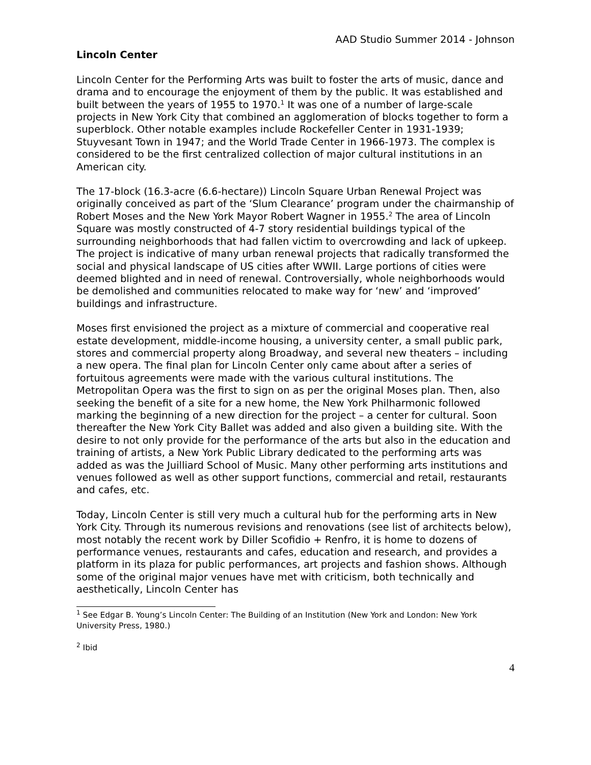AAD Studio Summer 2014 - Johnson
Lincoln Center
Lincoln Center for the Performing Arts was built to foster the arts of music, dance and drama and to encourage the enjoyment of them by the public. It was established and built between the years of 1955 to 1970.<sup>1</sup> It was one of a number of large-scale projects in New York City that combined an agglomeration of blocks together to form a superblock. Other notable examples include Rockefeller Center in 1931-1939; Stuyvesant Town in 1947; and the World Trade Center in 1966-1973. The complex is considered to be the first centralized collection of major cultural institutions in an American city.
The 17-block (16.3-acre (6.6-hectare)) Lincoln Square Urban Renewal Project was originally conceived as part of the ‘Slum Clearance’ program under the chairmanship of Robert Moses and the New York Mayor Robert Wagner in 1955.<sup>2</sup> The area of Lincoln Square was mostly constructed of 4-7 story residential buildings typical of the surrounding neighborhoods that had fallen victim to overcrowding and lack of upkeep. The project is indicative of many urban renewal projects that radically transformed the social and physical landscape of US cities after WWII. Large portions of cities were deemed blighted and in need of renewal. Controversially, whole neighborhoods would be demolished and communities relocated to make way for ‘new’ and ‘improved’ buildings and infrastructure.
Moses first envisioned the project as a mixture of commercial and cooperative real estate development, middle-income housing, a university center, a small public park, stores and commercial property along Broadway, and several new theaters – including a new opera. The final plan for Lincoln Center only came about after a series of fortuitous agreements were made with the various cultural institutions. The Metropolitan Opera was the first to sign on as per the original Moses plan. Then, also seeking the benefit of a site for a new home, the New York Philharmonic followed marking the beginning of a new direction for the project – a center for cultural. Soon thereafter the New York City Ballet was added and also given a building site. With the desire to not only provide for the performance of the arts but also in the education and training of artists, a New York Public Library dedicated to the performing arts was added as was the Juilliard School of Music. Many other performing arts institutions and venues followed as well as other support functions, commercial and retail, restaurants and cafes, etc.
Today, Lincoln Center is still very much a cultural hub for the performing arts in New York City. Through its numerous revisions and renovations (see list of architects below), most notably the recent work by Diller Scofidio + Renfro, it is home to dozens of performance venues, restaurants and cafes, education and research, and provides a platform in its plaza for public performances, art projects and fashion shows. Although some of the original major venues have met with criticism, both technically and aesthetically, Lincoln Center has
<sup>1</sup> See Edgar B. Young’s Lincoln Center: The Building of an Institution (New York and London: New York University Press, 1980.)
<sup>2</sup> Ibid
4